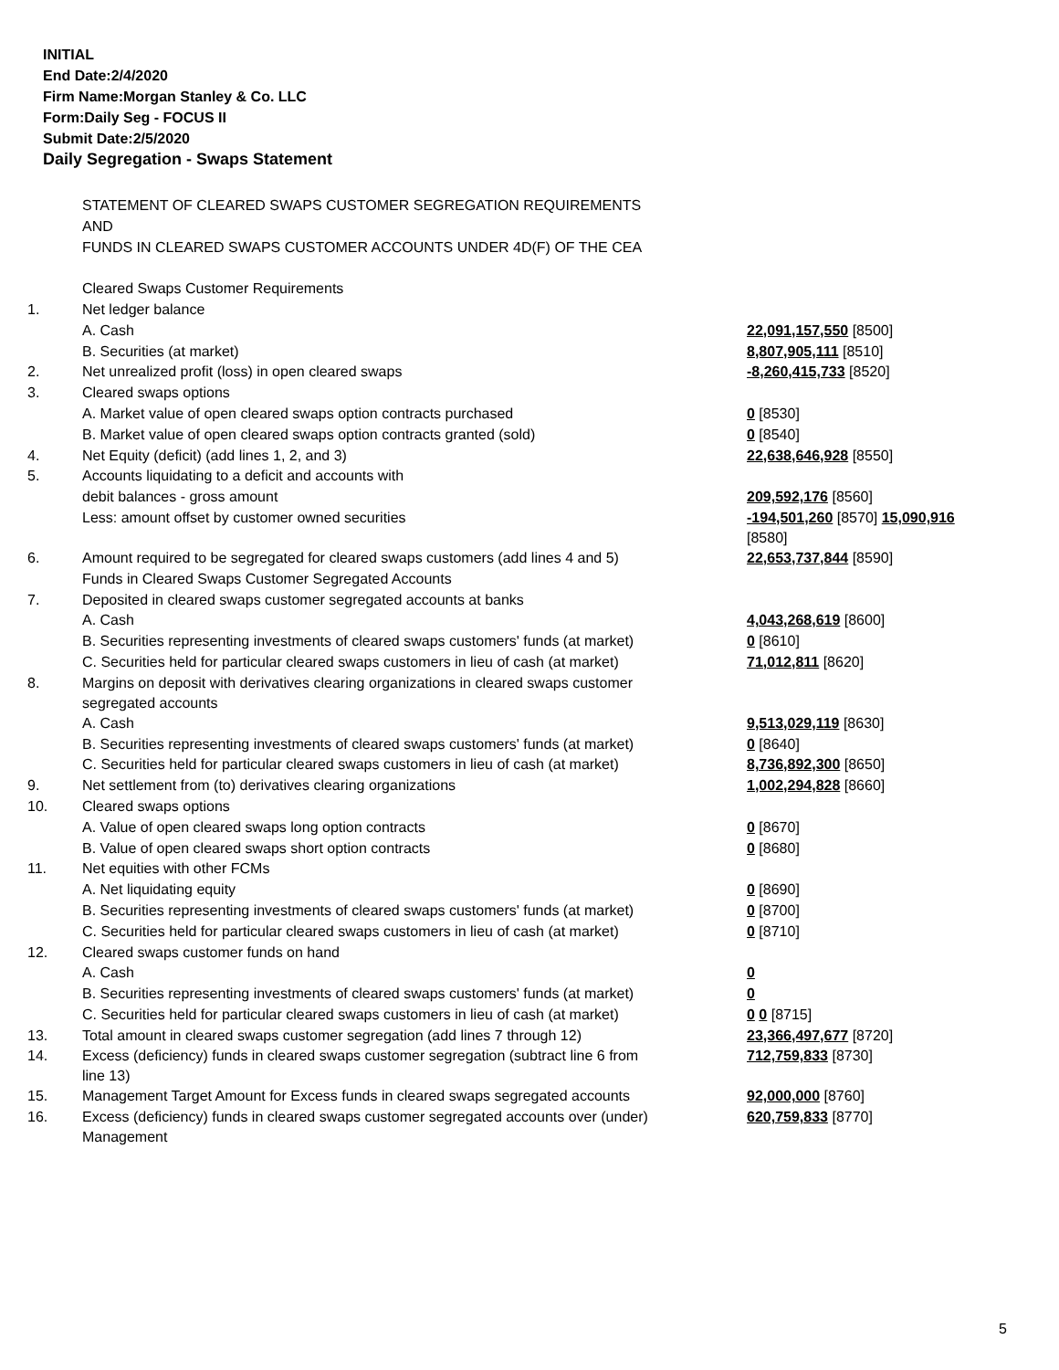INITIAL
End Date:2/4/2020
Firm Name:Morgan Stanley & Co. LLC
Form:Daily Seg - FOCUS II
Submit Date:2/5/2020
Daily Segregation - Swaps Statement
| | STATEMENT OF CLEARED SWAPS CUSTOMER SEGREGATION REQUIREMENTS | |
| | AND | |
| | FUNDS IN CLEARED SWAPS CUSTOMER ACCOUNTS UNDER 4D(F) OF THE CEA | |
| | Cleared Swaps Customer Requirements | |
| 1. | Net ledger balance | |
| | A. Cash | 22,091,157,550 [8500] |
| | B. Securities (at market) | 8,807,905,111 [8510] |
| 2. | Net unrealized profit (loss) in open cleared swaps | -8,260,415,733 [8520] |
| 3. | Cleared swaps options | |
| | A. Market value of open cleared swaps option contracts purchased | 0 [8530] |
| | B. Market value of open cleared swaps option contracts granted (sold) | 0 [8540] |
| 4. | Net Equity (deficit) (add lines 1, 2, and 3) | 22,638,646,928 [8550] |
| 5. | Accounts liquidating to a deficit and accounts with | |
| | debit balances - gross amount | 209,592,176 [8560] |
| | Less: amount offset by customer owned securities | -194,501,260 [8570] 15,090,916 [8580] |
| 6. | Amount required to be segregated for cleared swaps customers (add lines 4 and 5) | 22,653,737,844 [8590] |
| | Funds in Cleared Swaps Customer Segregated Accounts | |
| 7. | Deposited in cleared swaps customer segregated accounts at banks | |
| | A. Cash | 4,043,268,619 [8600] |
| | B. Securities representing investments of cleared swaps customers' funds (at market) | 0 [8610] |
| | C. Securities held for particular cleared swaps customers in lieu of cash (at market) | 71,012,811 [8620] |
| 8. | Margins on deposit with derivatives clearing organizations in cleared swaps customer segregated accounts | |
| | A. Cash | 9,513,029,119 [8630] |
| | B. Securities representing investments of cleared swaps customers' funds (at market) | 0 [8640] |
| | C. Securities held for particular cleared swaps customers in lieu of cash (at market) | 8,736,892,300 [8650] |
| 9. | Net settlement from (to) derivatives clearing organizations | 1,002,294,828 [8660] |
| 10. | Cleared swaps options | |
| | A. Value of open cleared swaps long option contracts | 0 [8670] |
| | B. Value of open cleared swaps short option contracts | 0 [8680] |
| 11. | Net equities with other FCMs | |
| | A. Net liquidating equity | 0 [8690] |
| | B. Securities representing investments of cleared swaps customers' funds (at market) | 0 [8700] |
| | C. Securities held for particular cleared swaps customers in lieu of cash (at market) | 0 [8710] |
| 12. | Cleared swaps customer funds on hand | |
| | A. Cash | 0 |
| | B. Securities representing investments of cleared swaps customers' funds (at market) | 0 |
| | C. Securities held for particular cleared swaps customers in lieu of cash (at market) | 0 0 [8715] |
| 13. | Total amount in cleared swaps customer segregation (add lines 7 through 12) | 23,366,497,677 [8720] |
| 14. | Excess (deficiency) funds in cleared swaps customer segregation (subtract line 6 from line 13) | 712,759,833 [8730] |
| 15. | Management Target Amount for Excess funds in cleared swaps segregated accounts | 92,000,000 [8760] |
| 16. | Excess (deficiency) funds in cleared swaps customer segregated accounts over (under) Management | 620,759,833 [8770] |
5